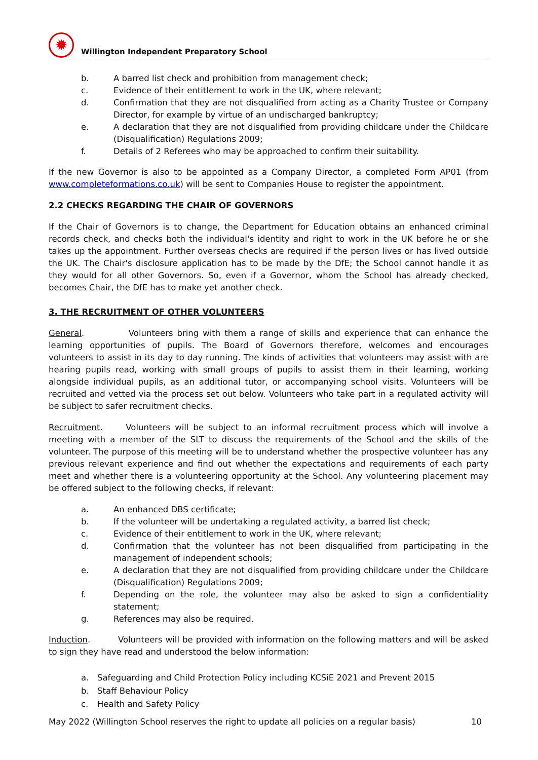✹
Willington Independent Preparatory School
b. A barred list check and prohibition from management check;
c. Evidence of their entitlement to work in the UK, where relevant;
d. Confirmation that they are not disqualified from acting as a Charity Trustee or Company Director, for example by virtue of an undischarged bankruptcy;
e. A declaration that they are not disqualified from providing childcare under the Childcare (Disqualification) Regulations 2009;
f. Details of 2 Referees who may be approached to confirm their suitability.
If the new Governor is also to be appointed as a Company Director, a completed Form AP01 (from www.completeformations.co.uk) will be sent to Companies House to register the appointment.
2.2 CHECKS REGARDING THE CHAIR OF GOVERNORS
If the Chair of Governors is to change, the Department for Education obtains an enhanced criminal records check, and checks both the individual's identity and right to work in the UK before he or she takes up the appointment. Further overseas checks are required if the person lives or has lived outside the UK. The Chair's disclosure application has to be made by the DfE; the School cannot handle it as they would for all other Governors. So, even if a Governor, whom the School has already checked, becomes Chair, the DfE has to make yet another check.
3. THE RECRUITMENT OF OTHER VOLUNTEERS
General. Volunteers bring with them a range of skills and experience that can enhance the learning opportunities of pupils. The Board of Governors therefore, welcomes and encourages volunteers to assist in its day to day running. The kinds of activities that volunteers may assist with are hearing pupils read, working with small groups of pupils to assist them in their learning, working alongside individual pupils, as an additional tutor, or accompanying school visits. Volunteers will be recruited and vetted via the process set out below. Volunteers who take part in a regulated activity will be subject to safer recruitment checks.
Recruitment. Volunteers will be subject to an informal recruitment process which will involve a meeting with a member of the SLT to discuss the requirements of the School and the skills of the volunteer. The purpose of this meeting will be to understand whether the prospective volunteer has any previous relevant experience and find out whether the expectations and requirements of each party meet and whether there is a volunteering opportunity at the School. Any volunteering placement may be offered subject to the following checks, if relevant:
a. An enhanced DBS certificate;
b. If the volunteer will be undertaking a regulated activity, a barred list check;
c. Evidence of their entitlement to work in the UK, where relevant;
d. Confirmation that the volunteer has not been disqualified from participating in the management of independent schools;
e. A declaration that they are not disqualified from providing childcare under the Childcare (Disqualification) Regulations 2009;
f. Depending on the role, the volunteer may also be asked to sign a confidentiality statement;
g. References may also be required.
Induction. Volunteers will be provided with information on the following matters and will be asked to sign they have read and understood the below information:
a. Safeguarding and Child Protection Policy including KCSiE 2021 and Prevent 2015
b. Staff Behaviour Policy
c. Health and Safety Policy
May 2022 (Willington School reserves the right to update all policies on a regular basis) 10